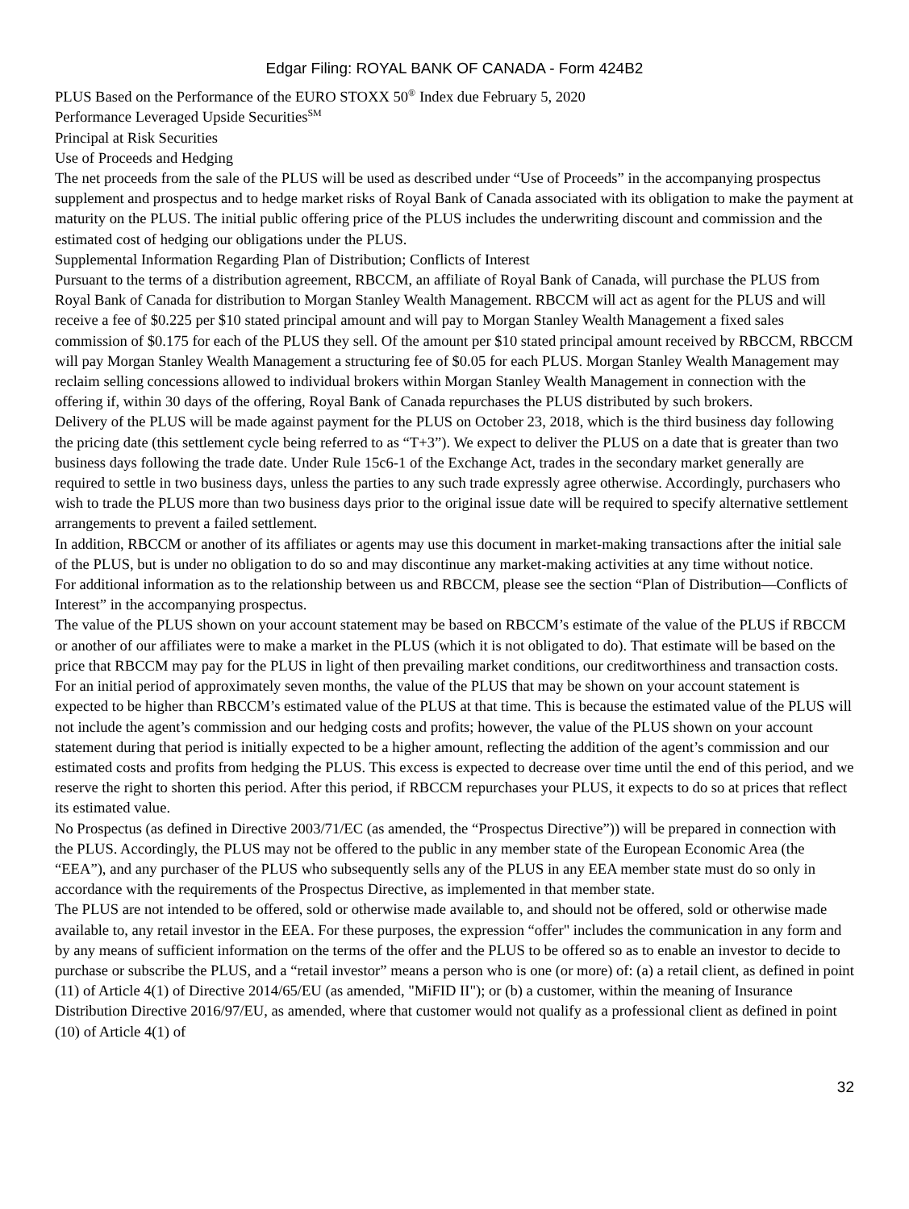Edgar Filing: ROYAL BANK OF CANADA - Form 424B2
PLUS Based on the Performance of the EURO STOXX 50<sup>®</sup> Index due February 5, 2020
Performance Leveraged Upside Securities<sup>SM</sup>
Principal at Risk Securities
Use of Proceeds and Hedging
The net proceeds from the sale of the PLUS will be used as described under “Use of Proceeds” in the accompanying prospectus supplement and prospectus and to hedge market risks of Royal Bank of Canada associated with its obligation to make the payment at maturity on the PLUS. The initial public offering price of the PLUS includes the underwriting discount and commission and the estimated cost of hedging our obligations under the PLUS.
Supplemental Information Regarding Plan of Distribution; Conflicts of Interest
Pursuant to the terms of a distribution agreement, RBCCM, an affiliate of Royal Bank of Canada, will purchase the PLUS from Royal Bank of Canada for distribution to Morgan Stanley Wealth Management. RBCCM will act as agent for the PLUS and will receive a fee of $0.225 per $10 stated principal amount and will pay to Morgan Stanley Wealth Management a fixed sales commission of $0.175 for each of the PLUS they sell. Of the amount per $10 stated principal amount received by RBCCM, RBCCM will pay Morgan Stanley Wealth Management a structuring fee of $0.05 for each PLUS. Morgan Stanley Wealth Management may reclaim selling concessions allowed to individual brokers within Morgan Stanley Wealth Management in connection with the offering if, within 30 days of the offering, Royal Bank of Canada repurchases the PLUS distributed by such brokers.
Delivery of the PLUS will be made against payment for the PLUS on October 23, 2018, which is the third business day following the pricing date (this settlement cycle being referred to as “T+3”). We expect to deliver the PLUS on a date that is greater than two business days following the trade date. Under Rule 15c6-1 of the Exchange Act, trades in the secondary market generally are required to settle in two business days, unless the parties to any such trade expressly agree otherwise. Accordingly, purchasers who wish to trade the PLUS more than two business days prior to the original issue date will be required to specify alternative settlement arrangements to prevent a failed settlement.
In addition, RBCCM or another of its affiliates or agents may use this document in market-making transactions after the initial sale of the PLUS, but is under no obligation to do so and may discontinue any market-making activities at any time without notice.
For additional information as to the relationship between us and RBCCM, please see the section “Plan of Distribution—Conflicts of Interest” in the accompanying prospectus.
The value of the PLUS shown on your account statement may be based on RBCCM’s estimate of the value of the PLUS if RBCCM or another of our affiliates were to make a market in the PLUS (which it is not obligated to do). That estimate will be based on the price that RBCCM may pay for the PLUS in light of then prevailing market conditions, our creditworthiness and transaction costs. For an initial period of approximately seven months, the value of the PLUS that may be shown on your account statement is expected to be higher than RBCCM’s estimated value of the PLUS at that time. This is because the estimated value of the PLUS will not include the agent’s commission and our hedging costs and profits; however, the value of the PLUS shown on your account statement during that period is initially expected to be a higher amount, reflecting the addition of the agent’s commission and our estimated costs and profits from hedging the PLUS. This excess is expected to decrease over time until the end of this period, and we reserve the right to shorten this period. After this period, if RBCCM repurchases your PLUS, it expects to do so at prices that reflect its estimated value.
No Prospectus (as defined in Directive 2003/71/EC (as amended, the “Prospectus Directive”)) will be prepared in connection with the PLUS. Accordingly, the PLUS may not be offered to the public in any member state of the European Economic Area (the “EEA”), and any purchaser of the PLUS who subsequently sells any of the PLUS in any EEA member state must do so only in accordance with the requirements of the Prospectus Directive, as implemented in that member state.
The PLUS are not intended to be offered, sold or otherwise made available to, and should not be offered, sold or otherwise made available to, any retail investor in the EEA. For these purposes, the expression “offer" includes the communication in any form and by any means of sufficient information on the terms of the offer and the PLUS to be offered so as to enable an investor to decide to purchase or subscribe the PLUS, and a “retail investor” means a person who is one (or more) of: (a) a retail client, as defined in point (11) of Article 4(1) of Directive 2014/65/EU (as amended, "MiFID II"); or (b) a customer, within the meaning of Insurance Distribution Directive 2016/97/EU, as amended, where that customer would not qualify as a professional client as defined in point (10) of Article 4(1) of
32